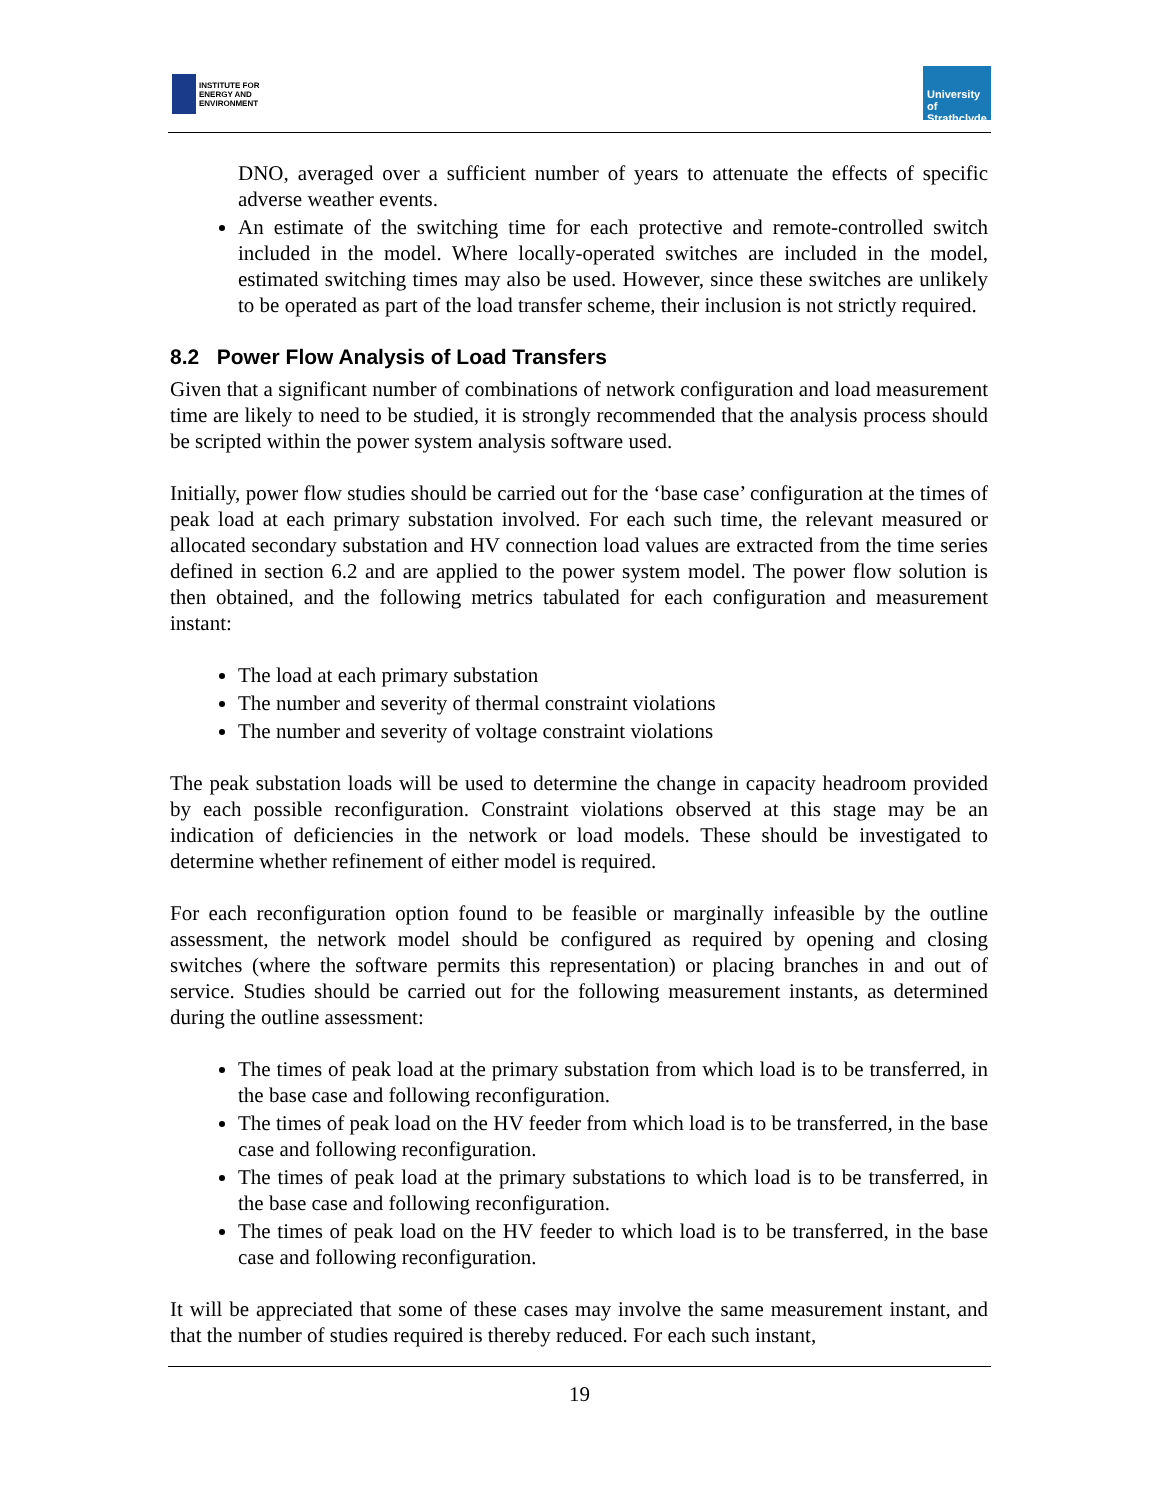INSTITUTE FOR
ENERGY AND
ENVIRONMENT
University of
Strathclyde
DNO, averaged over a sufficient number of years to attenuate the effects of specific adverse weather events.
An estimate of the switching time for each protective and remote-controlled switch included in the model. Where locally-operated switches are included in the model, estimated switching times may also be used. However, since these switches are unlikely to be operated as part of the load transfer scheme, their inclusion is not strictly required.
8.2 Power Flow Analysis of Load Transfers
Given that a significant number of combinations of network configuration and load measurement time are likely to need to be studied, it is strongly recommended that the analysis process should be scripted within the power system analysis software used.
Initially, power flow studies should be carried out for the ‘base case’ configuration at the times of peak load at each primary substation involved. For each such time, the relevant measured or allocated secondary substation and HV connection load values are extracted from the time series defined in section 6.2 and are applied to the power system model. The power flow solution is then obtained, and the following metrics tabulated for each configuration and measurement instant:
The load at each primary substation
The number and severity of thermal constraint violations
The number and severity of voltage constraint violations
The peak substation loads will be used to determine the change in capacity headroom provided by each possible reconfiguration. Constraint violations observed at this stage may be an indication of deficiencies in the network or load models. These should be investigated to determine whether refinement of either model is required.
For each reconfiguration option found to be feasible or marginally infeasible by the outline assessment, the network model should be configured as required by opening and closing switches (where the software permits this representation) or placing branches in and out of service. Studies should be carried out for the following measurement instants, as determined during the outline assessment:
The times of peak load at the primary substation from which load is to be transferred, in the base case and following reconfiguration.
The times of peak load on the HV feeder from which load is to be transferred, in the base case and following reconfiguration.
The times of peak load at the primary substations to which load is to be transferred, in the base case and following reconfiguration.
The times of peak load on the HV feeder to which load is to be transferred, in the base case and following reconfiguration.
It will be appreciated that some of these cases may involve the same measurement instant, and that the number of studies required is thereby reduced. For each such instant,
19